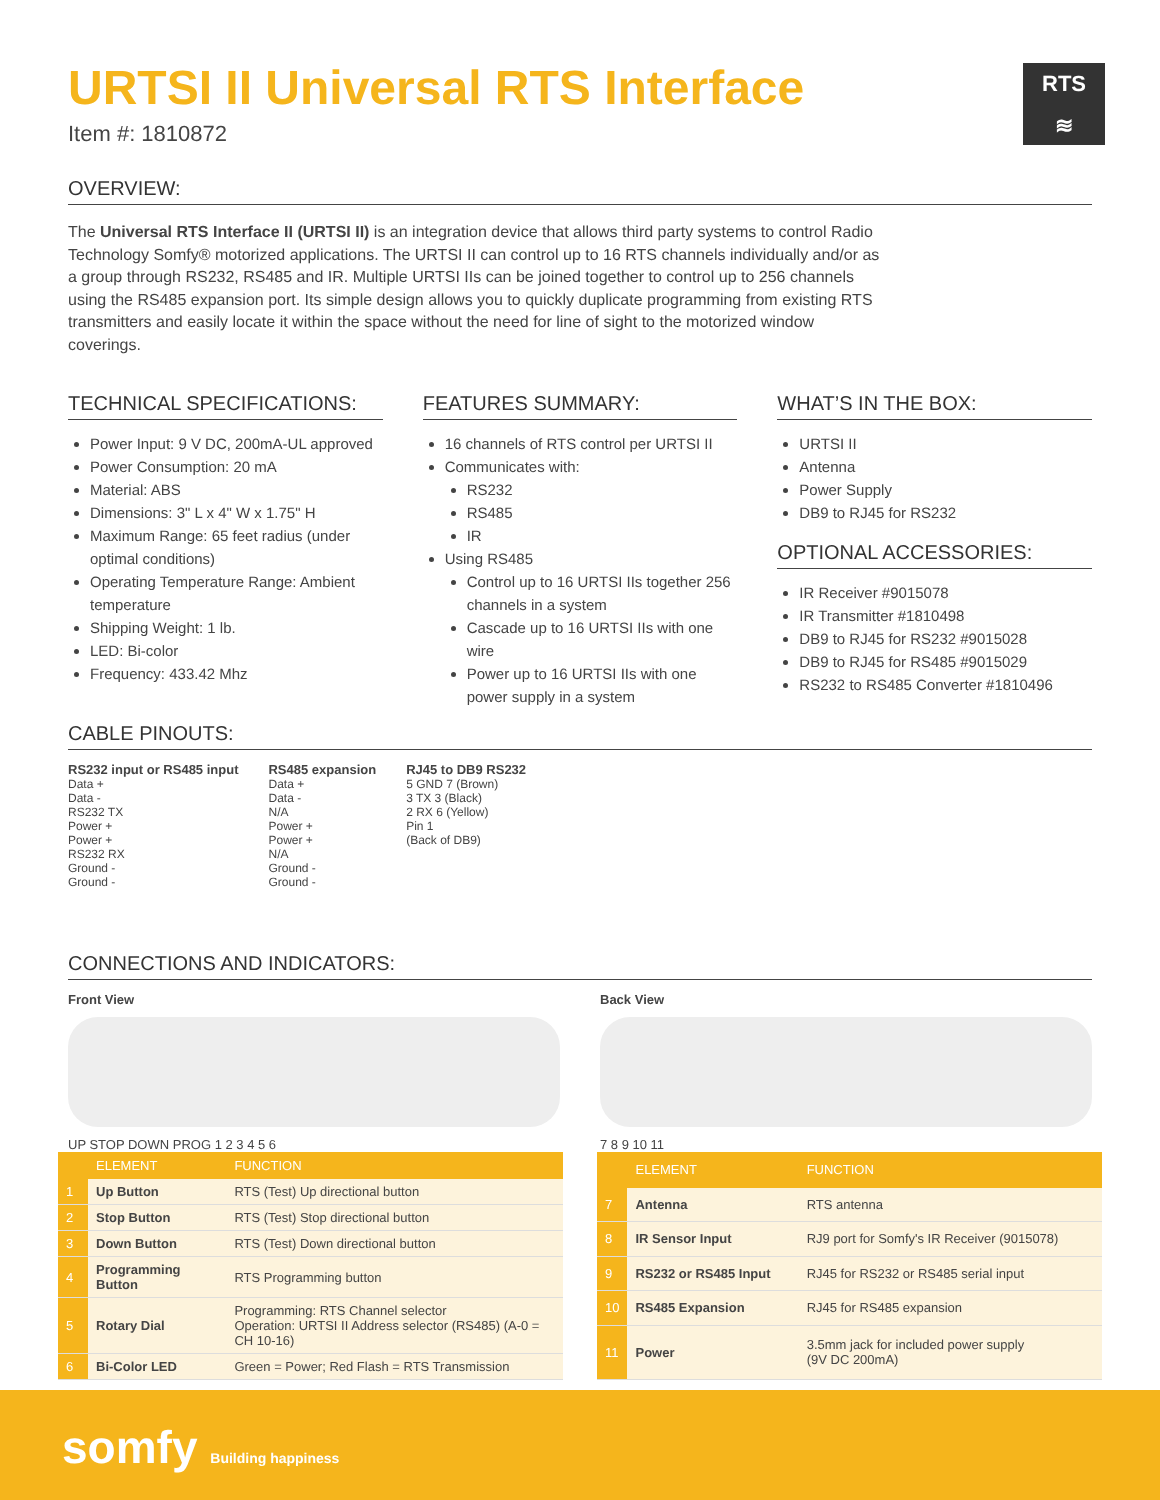RTS
≋
URTSI II Universal RTS Interface
Item #: 1810872
OVERVIEW:
The Universal RTS Interface II (URTSI II) is an integration device that allows third party systems to control Radio Technology Somfy® motorized applications. The URTSI II can control up to 16 RTS channels individually and/or as a group through RS232, RS485 and IR. Multiple URTSI IIs can be joined together to control up to 256 channels using the RS485 expansion port. Its simple design allows you to quickly duplicate programming from existing RTS transmitters and easily locate it within the space without the need for line of sight to the motorized window coverings.
TECHNICAL SPECIFICATIONS:
Power Input: 9 V DC, 200mA-UL approved
Power Consumption: 20 mA
Material: ABS
Dimensions: 3" L x 4" W x 1.75" H
Maximum Range: 65 feet radius (under optimal conditions)
Operating Temperature Range: Ambient temperature
Shipping Weight: 1 lb.
LED: Bi-color
Frequency: 433.42 Mhz
FEATURES SUMMARY:
16 channels of RTS control per URTSI II
Communicates with:
RS232
RS485
IR
Using RS485
Control up to 16 URTSI IIs together 256 channels in a system
Cascade up to 16 URTSI IIs with one wire
Power up to 16 URTSI IIs with one power supply in a system
WHAT’S IN THE BOX:
URTSI II
Antenna
Power Supply
DB9 to RJ45 for RS232
OPTIONAL ACCESSORIES:
IR Receiver #9015078
IR Transmitter #1810498
DB9 to RJ45 for RS232 #9015028
DB9 to RJ45 for RS485 #9015029
RS232 to RS485 Converter #1810496
CABLE PINOUTS:
RS232 input or RS485 input
Data +
Data -
RS232 TX
Power +
Power +
RS232 RX
Ground -
Ground -
RS485 expansion
Data +
Data -
N/A
Power +
Power +
N/A
Ground -
Ground -
RJ45 to DB9 RS232
5 GND 7 (Brown)
3 TX 3 (Black)
2 RX 6 (Yellow)
Pin 1
(Back of DB9)
CONNECTIONS AND INDICATORS:
Front View
UP STOP DOWN PROG 1 2 3 4 5 6
Back View
7 8 9 10 11
| | ELEMENT | FUNCTION |
| --- | --- | --- |
| 1 | Up Button | RTS (Test) Up directional button |
| 2 | Stop Button | RTS (Test) Stop directional button |
| 3 | Down Button | RTS (Test) Down directional button |
| 4 | Programming Button | RTS Programming button |
| 5 | Rotary Dial | Programming: RTS Channel selector Operation: URTSI II Address selector (RS485) (A-0 = CH 10-16) |
| 6 | Bi-Color LED | Green = Power; Red Flash = RTS Transmission |
| | ELEMENT | FUNCTION |
| --- | --- | --- |
| 7 | Antenna | RTS antenna |
| 8 | IR Sensor Input | RJ9 port for Somfy's IR Receiver (9015078) |
| 9 | RS232 or RS485 Input | RJ45 for RS232 or RS485 serial input |
| 10 | RS485 Expansion | RJ45 for RS485 expansion |
| 11 | Power | 3.5mm jack for included power supply (9V DC 200mA) |
somfy Building happiness